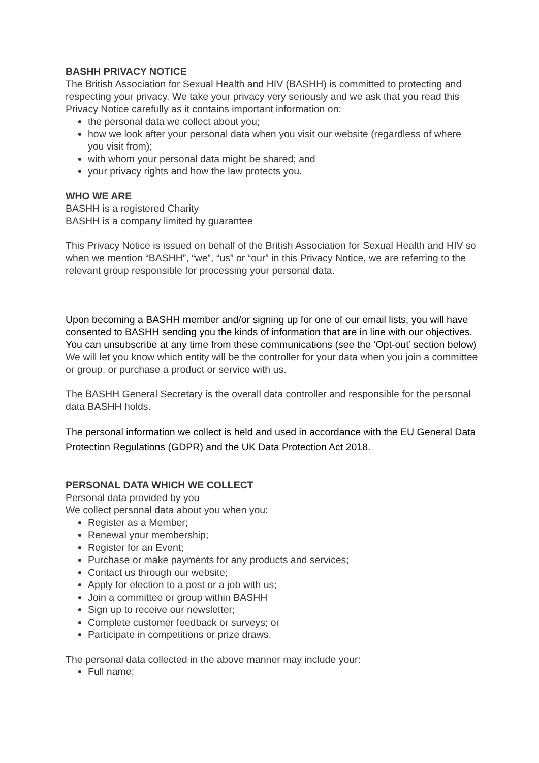BASHH PRIVACY NOTICE
The British Association for Sexual Health and HIV (BASHH) is committed to protecting and respecting your privacy. We take your privacy very seriously and we ask that you read this Privacy Notice carefully as it contains important information on:
the personal data we collect about you;
how we look after your personal data when you visit our website (regardless of where you visit from);
with whom your personal data might be shared; and
your privacy rights and how the law protects you.
WHO WE ARE
BASHH is a registered Charity
BASHH is a company limited by guarantee
This Privacy Notice is issued on behalf of the British Association for Sexual Health and HIV so when we mention “BASHH”, “we”, “us” or “our” in this Privacy Notice, we are referring to the relevant group responsible for processing your personal data.
Upon becoming a BASHH member and/or signing up for one of our email lists, you will have consented to BASHH sending you the kinds of information that are in line with our objectives. You can unsubscribe at any time from these communications (see the ‘Opt-out’ section below) We will let you know which entity will be the controller for your data when you join a committee or group, or purchase a product or service with us.
The BASHH General Secretary is the overall data controller and responsible for the personal data BASHH holds.
The personal information we collect is held and used in accordance with the EU General Data Protection Regulations (GDPR) and the UK Data Protection Act 2018.
PERSONAL DATA WHICH WE COLLECT
Personal data provided by you
We collect personal data about you when you:
Register as a Member;
Renewal your membership;
Register for an Event;
Purchase or make payments for any products and services;
Contact us through our website;
Apply for election to a post or a job with us;
Join a committee or group within BASHH
Sign up to receive our newsletter;
Complete customer feedback or surveys; or
Participate in competitions or prize draws.
The personal data collected in the above manner may include your:
Full name;